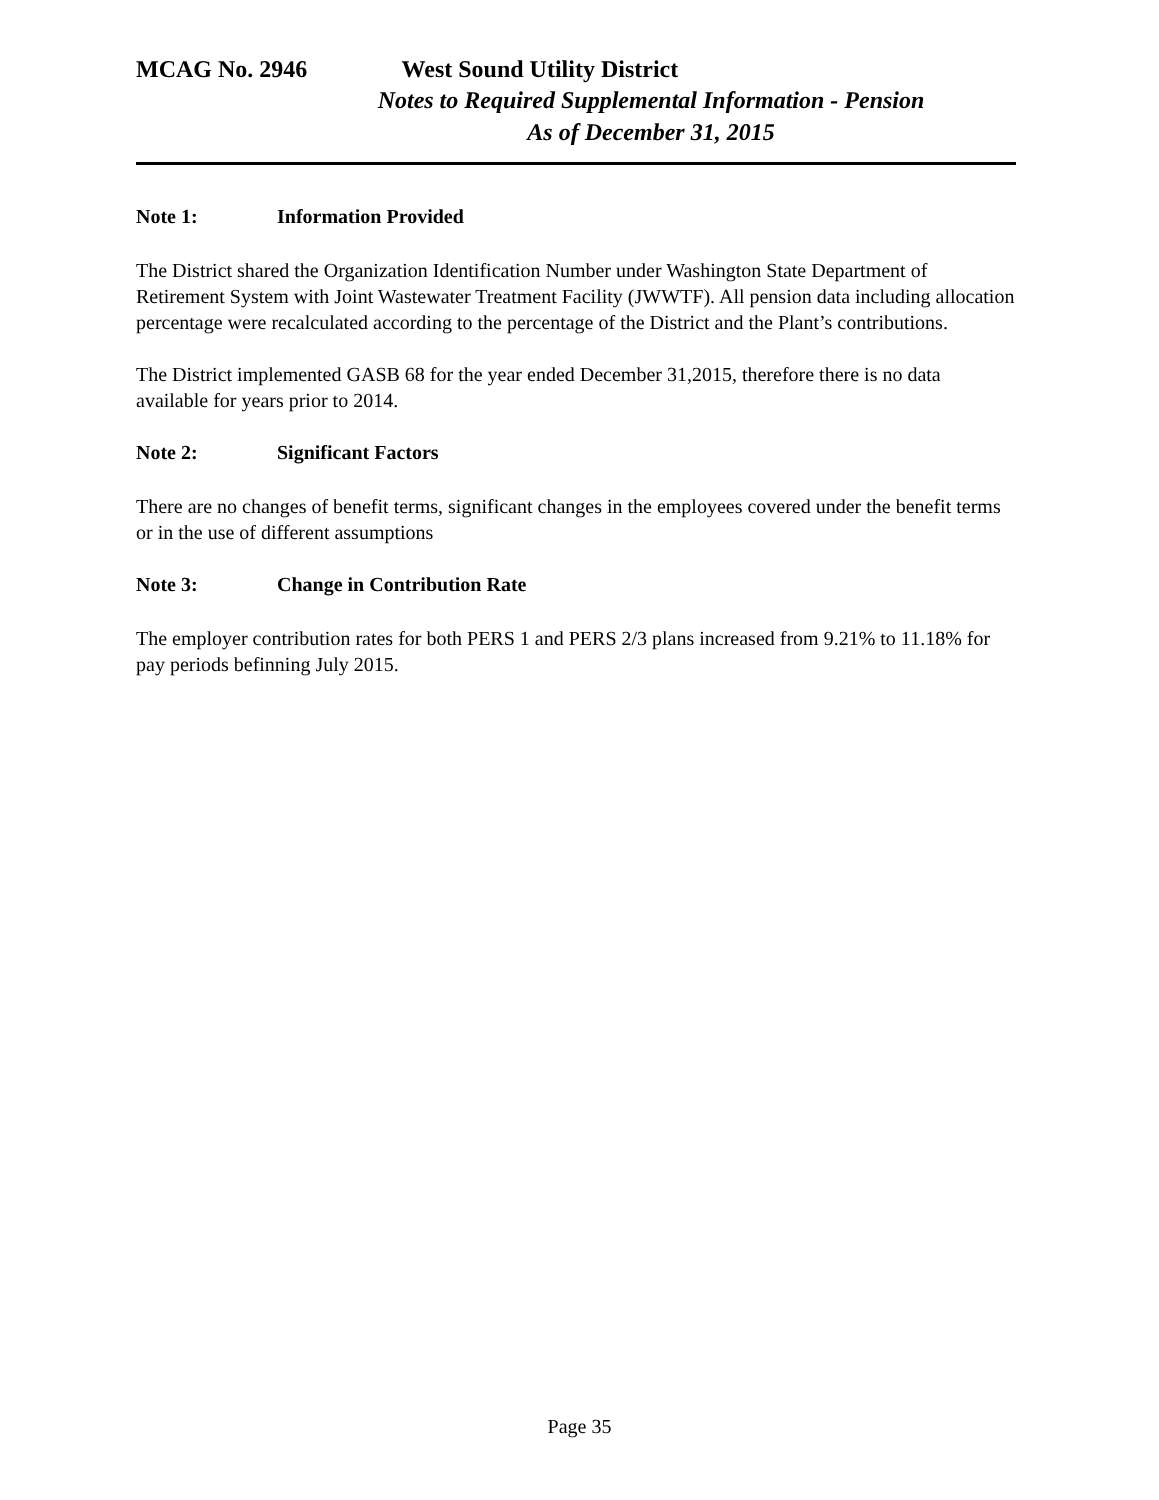MCAG No. 2946 West Sound Utility District
Notes to Required Supplemental Information - Pension
As of December 31, 2015
Note 1: Information Provided
The District shared the Organization Identification Number under Washington State Department of Retirement System with Joint Wastewater Treatment Facility (JWWTF). All pension data including allocation percentage were recalculated according to the percentage of the District and the Plant’s contributions.
The District implemented GASB 68 for the year ended December 31,2015, therefore there is no data available for years prior to 2014.
Note 2: Significant Factors
There are no changes of benefit terms, significant changes in the employees covered under the benefit terms or in the use of different assumptions
Note 3: Change in Contribution Rate
The employer contribution rates for both PERS 1 and PERS 2/3 plans increased from 9.21% to 11.18% for pay periods befinning July 2015.
Page 35